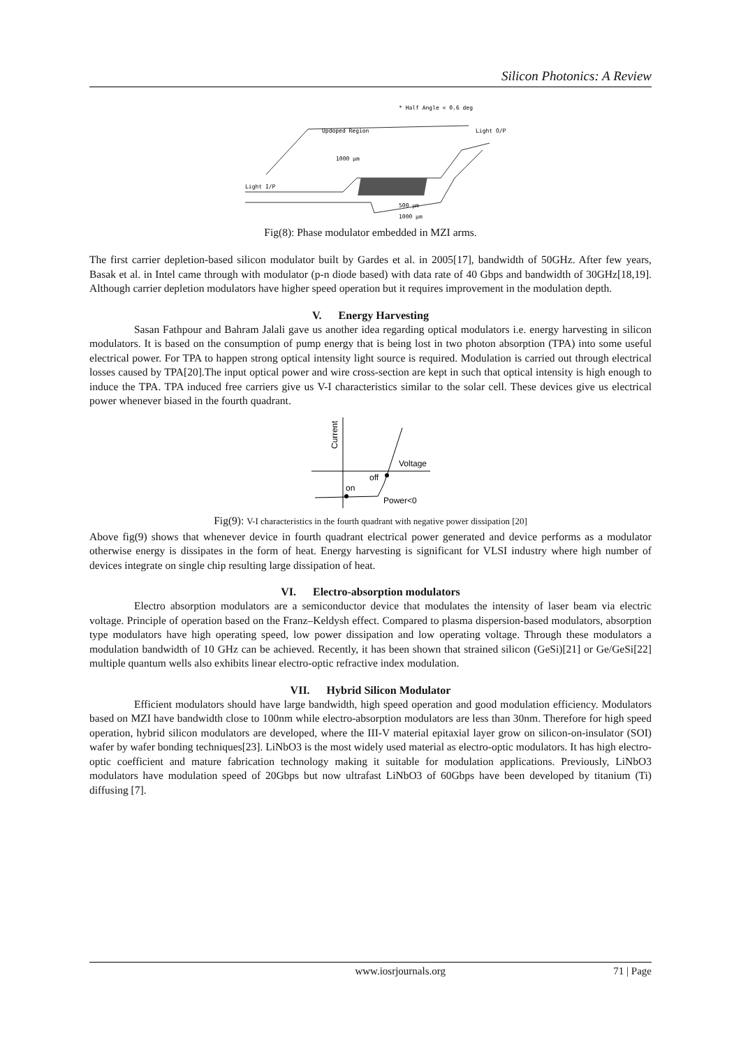Silicon Photonics: A Review
* Half Angle < 0.6 deg
Light I/P
Light O/P
Updoped Region
1000 µm
500 µm
1000 µm
Fig(8): Phase modulator embedded in MZI arms.
The first carrier depletion-based silicon modulator built by Gardes et al. in 2005[17], bandwidth of 50GHz. After few years, Basak et al. in Intel came through with modulator (p-n diode based) with data rate of 40 Gbps and bandwidth of 30GHz[18,19]. Although carrier depletion modulators have higher speed operation but it requires improvement in the modulation depth.
V. Energy Harvesting
Sasan Fathpour and Bahram Jalali gave us another idea regarding optical modulators i.e. energy harvesting in silicon modulators. It is based on the consumption of pump energy that is being lost in two photon absorption (TPA) into some useful electrical power. For TPA to happen strong optical intensity light source is required. Modulation is carried out through electrical losses caused by TPA[20].The input optical power and wire cross-section are kept in such that optical intensity is high enough to induce the TPA. TPA induced free carriers give us V-I characteristics similar to the solar cell. These devices give us electrical power whenever biased in the fourth quadrant.
Current
Voltage
off
on
Power<0
Fig(9): V-I characteristics in the fourth quadrant with negative power dissipation [20]
Above fig(9) shows that whenever device in fourth quadrant electrical power generated and device performs as a modulator otherwise energy is dissipates in the form of heat. Energy harvesting is significant for VLSI industry where high number of devices integrate on single chip resulting large dissipation of heat.
VI. Electro-absorption modulators
Electro absorption modulators are a semiconductor device that modulates the intensity of laser beam via electric voltage. Principle of operation based on the Franz–Keldysh effect. Compared to plasma dispersion-based modulators, absorption type modulators have high operating speed, low power dissipation and low operating voltage. Through these modulators a modulation bandwidth of 10 GHz can be achieved. Recently, it has been shown that strained silicon (GeSi)[21] or Ge/GeSi[22] multiple quantum wells also exhibits linear electro-optic refractive index modulation.
VII. Hybrid Silicon Modulator
Efficient modulators should have large bandwidth, high speed operation and good modulation efficiency. Modulators based on MZI have bandwidth close to 100nm while electro-absorption modulators are less than 30nm. Therefore for high speed operation, hybrid silicon modulators are developed, where the III-V material epitaxial layer grow on silicon-on-insulator (SOI) wafer by wafer bonding techniques[23]. LiNbO3 is the most widely used material as electro-optic modulators. It has high electro-optic coefficient and mature fabrication technology making it suitable for modulation applications. Previously, LiNbO3 modulators have modulation speed of 20Gbps but now ultrafast LiNbO3 of 60Gbps have been developed by titanium (Ti) diffusing [7].
www.iosrjournals.org 71 | Page